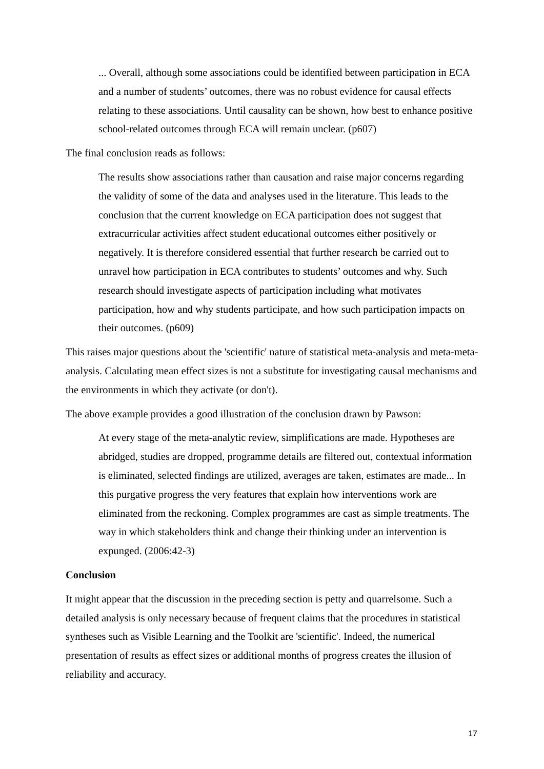... Overall, although some associations could be identified between participation in ECA and a number of students’ outcomes, there was no robust evidence for causal effects relating to these associations. Until causality can be shown, how best to enhance positive school-related outcomes through ECA will remain unclear. (p607)
The final conclusion reads as follows:
The results show associations rather than causation and raise major concerns regarding the validity of some of the data and analyses used in the literature. This leads to the conclusion that the current knowledge on ECA participation does not suggest that extracurricular activities affect student educational outcomes either positively or negatively. It is therefore considered essential that further research be carried out to unravel how participation in ECA contributes to students’ outcomes and why. Such research should investigate aspects of participation including what motivates participation, how and why students participate, and how such participation impacts on their outcomes. (p609)
This raises major questions about the 'scientific' nature of statistical meta-analysis and meta-meta-analysis. Calculating mean effect sizes is not a substitute for investigating causal mechanisms and the environments in which they activate (or don't).
The above example provides a good illustration of the conclusion drawn by Pawson:
At every stage of the meta-analytic review, simplifications are made. Hypotheses are abridged, studies are dropped, programme details are filtered out, contextual information is eliminated, selected findings are utilized, averages are taken, estimates are made... In this purgative progress the very features that explain how interventions work are eliminated from the reckoning. Complex programmes are cast as simple treatments. The way in which stakeholders think and change their thinking under an intervention is expunged. (2006:42-3)
Conclusion
It might appear that the discussion in the preceding section is petty and quarrelsome. Such a detailed analysis is only necessary because of frequent claims that the procedures in statistical syntheses such as Visible Learning and the Toolkit are 'scientific'. Indeed, the numerical presentation of results as effect sizes or additional months of progress creates the illusion of reliability and accuracy.
17